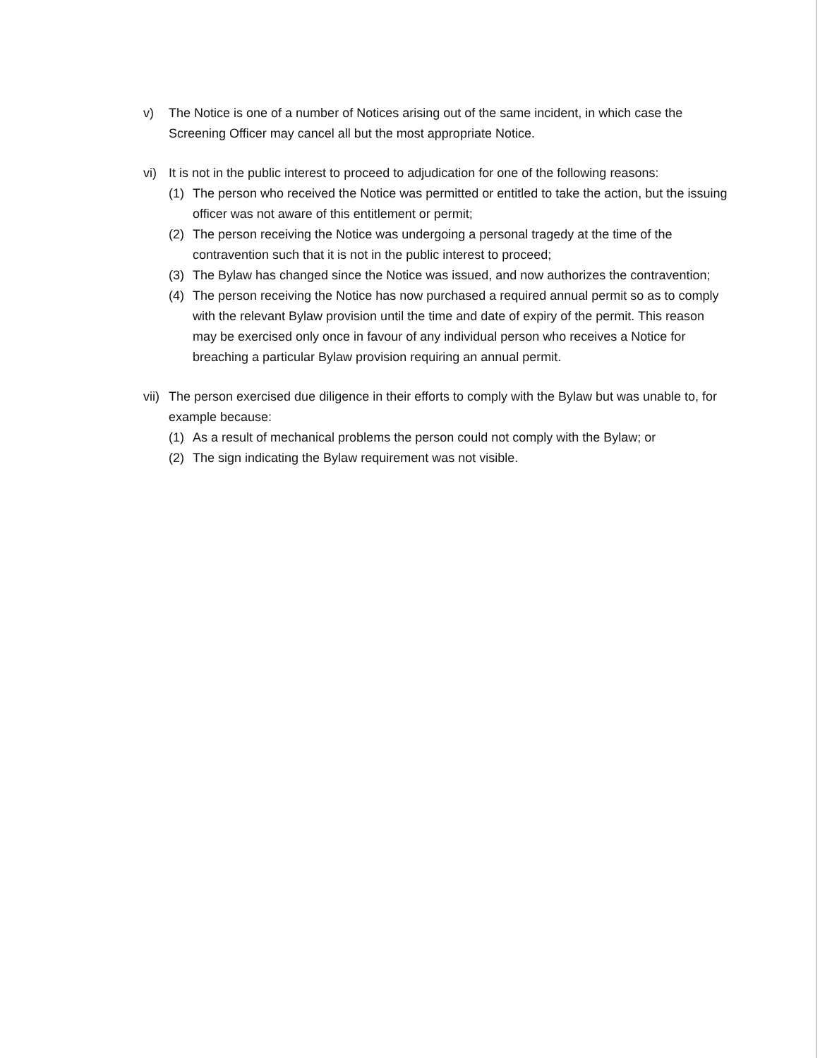v) The Notice is one of a number of Notices arising out of the same incident, in which case the Screening Officer may cancel all but the most appropriate Notice.
vi) It is not in the public interest to proceed to adjudication for one of the following reasons:
(1) The person who received the Notice was permitted or entitled to take the action, but the issuing officer was not aware of this entitlement or permit;
(2) The person receiving the Notice was undergoing a personal tragedy at the time of the contravention such that it is not in the public interest to proceed;
(3) The Bylaw has changed since the Notice was issued, and now authorizes the contravention;
(4) The person receiving the Notice has now purchased a required annual permit so as to comply with the relevant Bylaw provision until the time and date of expiry of the permit. This reason may be exercised only once in favour of any individual person who receives a Notice for breaching a particular Bylaw provision requiring an annual permit.
vii)
The person exercised due diligence in their efforts to comply with the Bylaw but was unable to, for example because:
(1) As a result of mechanical problems the person could not comply with the Bylaw; or
(2) The sign indicating the Bylaw requirement was not visible.